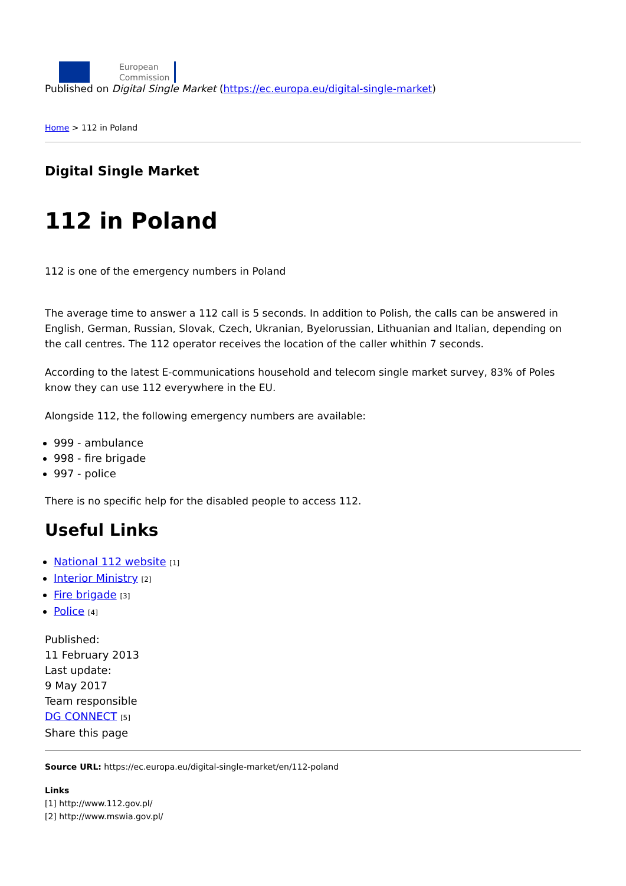European
Commission
Published on Digital Single Market (https://ec.europa.eu/digital-single-market)
Home > 112 in Poland
Digital Single Market
112 in Poland
112 is one of the emergency numbers in Poland
The average time to answer a 112 call is 5 seconds. In addition to Polish, the calls can be answered in English, German, Russian, Slovak, Czech, Ukranian, Byelorussian, Lithuanian and Italian, depending on the call centres. The 112 operator receives the location of the caller whithin 7 seconds.
According to the latest E-communications household and telecom single market survey, 83% of Poles know they can use 112 everywhere in the EU.
Alongside 112, the following emergency numbers are available:
999 - ambulance
998 - fire brigade
997 - police
There is no specific help for the disabled people to access 112.
Useful Links
National 112 website [1]
Interior Ministry [2]
Fire brigade [3]
Police [4]
Published:
11 February 2013
Last update:
9 May 2017
Team responsible
DG CONNECT [5]
Share this page
Source URL: https://ec.europa.eu/digital-single-market/en/112-poland
Links
[1] http://www.112.gov.pl/
[2] http://www.mswia.gov.pl/